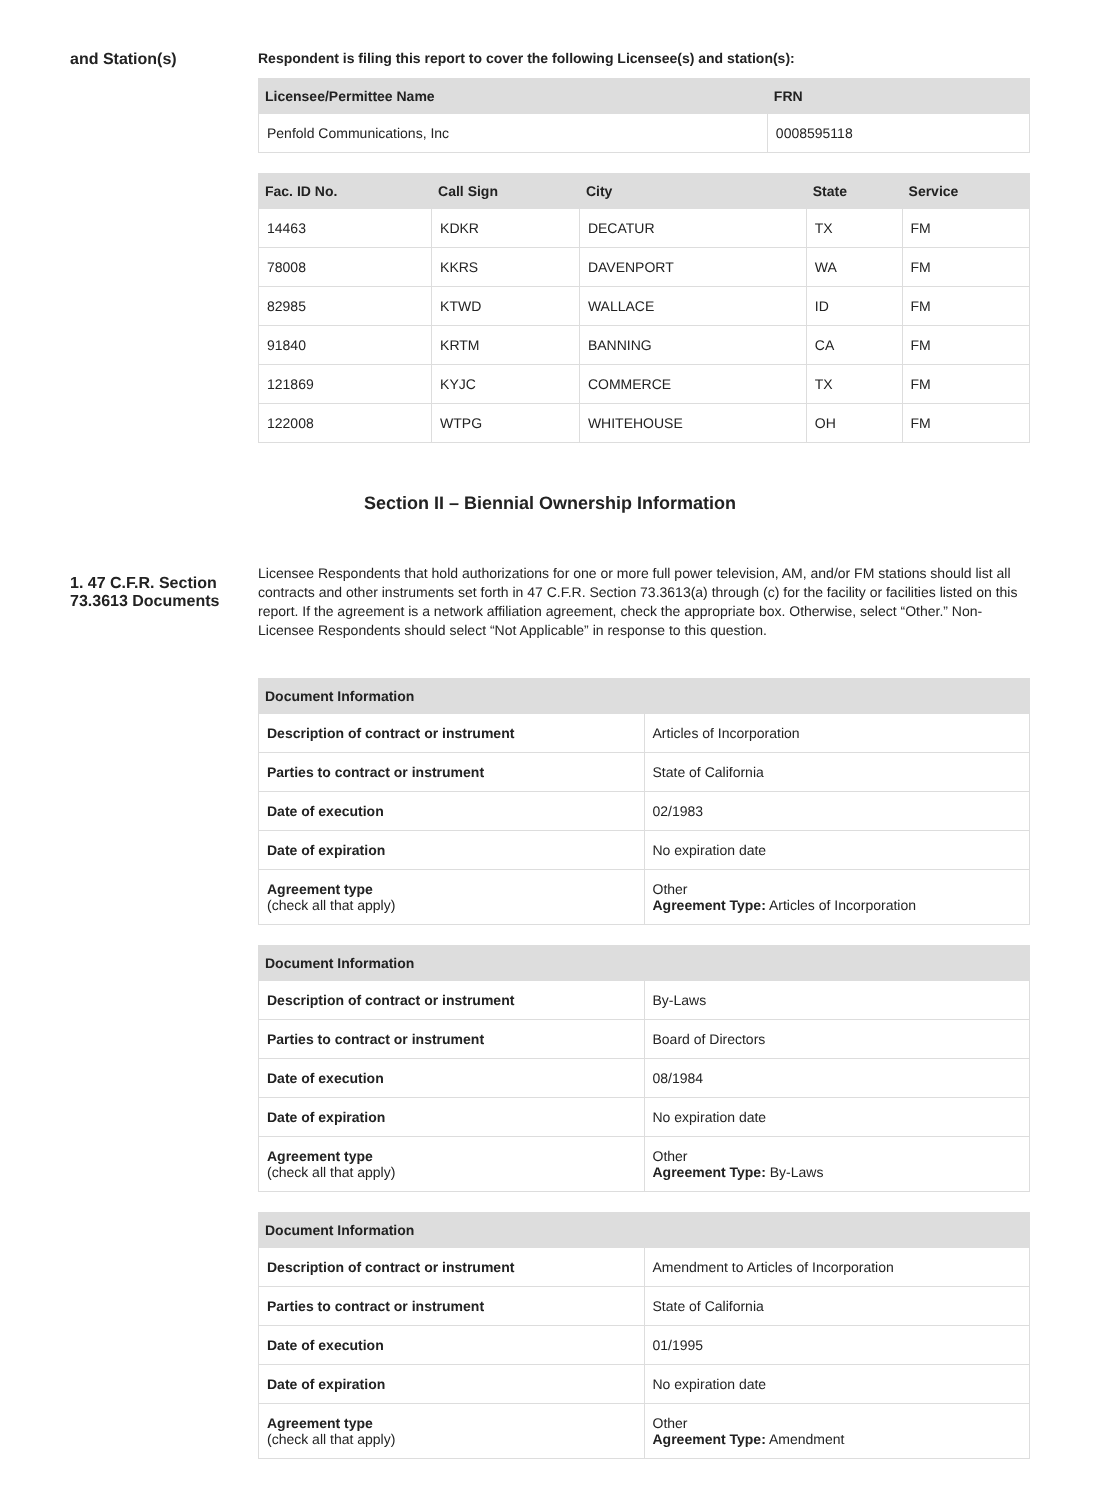and Station(s) Respondent is filing this report to cover the following Licensee(s) and station(s):
| Licensee/Permittee Name | FRN |
| --- | --- |
| Penfold Communications, Inc | 0008595118 |
| Fac. ID No. | Call Sign | City | State | Service |
| --- | --- | --- | --- | --- |
| 14463 | KDKR | DECATUR | TX | FM |
| 78008 | KKRS | DAVENPORT | WA | FM |
| 82985 | KTWD | WALLACE | ID | FM |
| 91840 | KRTM | BANNING | CA | FM |
| 121869 | KYJC | COMMERCE | TX | FM |
| 122008 | WTPG | WHITEHOUSE | OH | FM |
Section II – Biennial Ownership Information
1. 47 C.F.R. Section 73.3613 Documents
Licensee Respondents that hold authorizations for one or more full power television, AM, and/or FM stations should list all contracts and other instruments set forth in 47 C.F.R. Section 73.3613(a) through (c) for the facility or facilities listed on this report. If the agreement is a network affiliation agreement, check the appropriate box. Otherwise, select “Other.” Non-Licensee Respondents should select “Not Applicable” in response to this question.
| Document Information | |
| --- | --- |
| Description of contract or instrument | Articles of Incorporation |
| Parties to contract or instrument | State of California |
| Date of execution | 02/1983 |
| Date of expiration | No expiration date |
| Agreement type (check all that apply) | Other Agreement Type: Articles of Incorporation |
| Document Information | |
| --- | --- |
| Description of contract or instrument | By-Laws |
| Parties to contract or instrument | Board of Directors |
| Date of execution | 08/1984 |
| Date of expiration | No expiration date |
| Agreement type (check all that apply) | Other Agreement Type: By-Laws |
| Document Information | |
| --- | --- |
| Description of contract or instrument | Amendment to Articles of Incorporation |
| Parties to contract or instrument | State of California |
| Date of execution | 01/1995 |
| Date of expiration | No expiration date |
| Agreement type (check all that apply) | Other Agreement Type: Amendment |